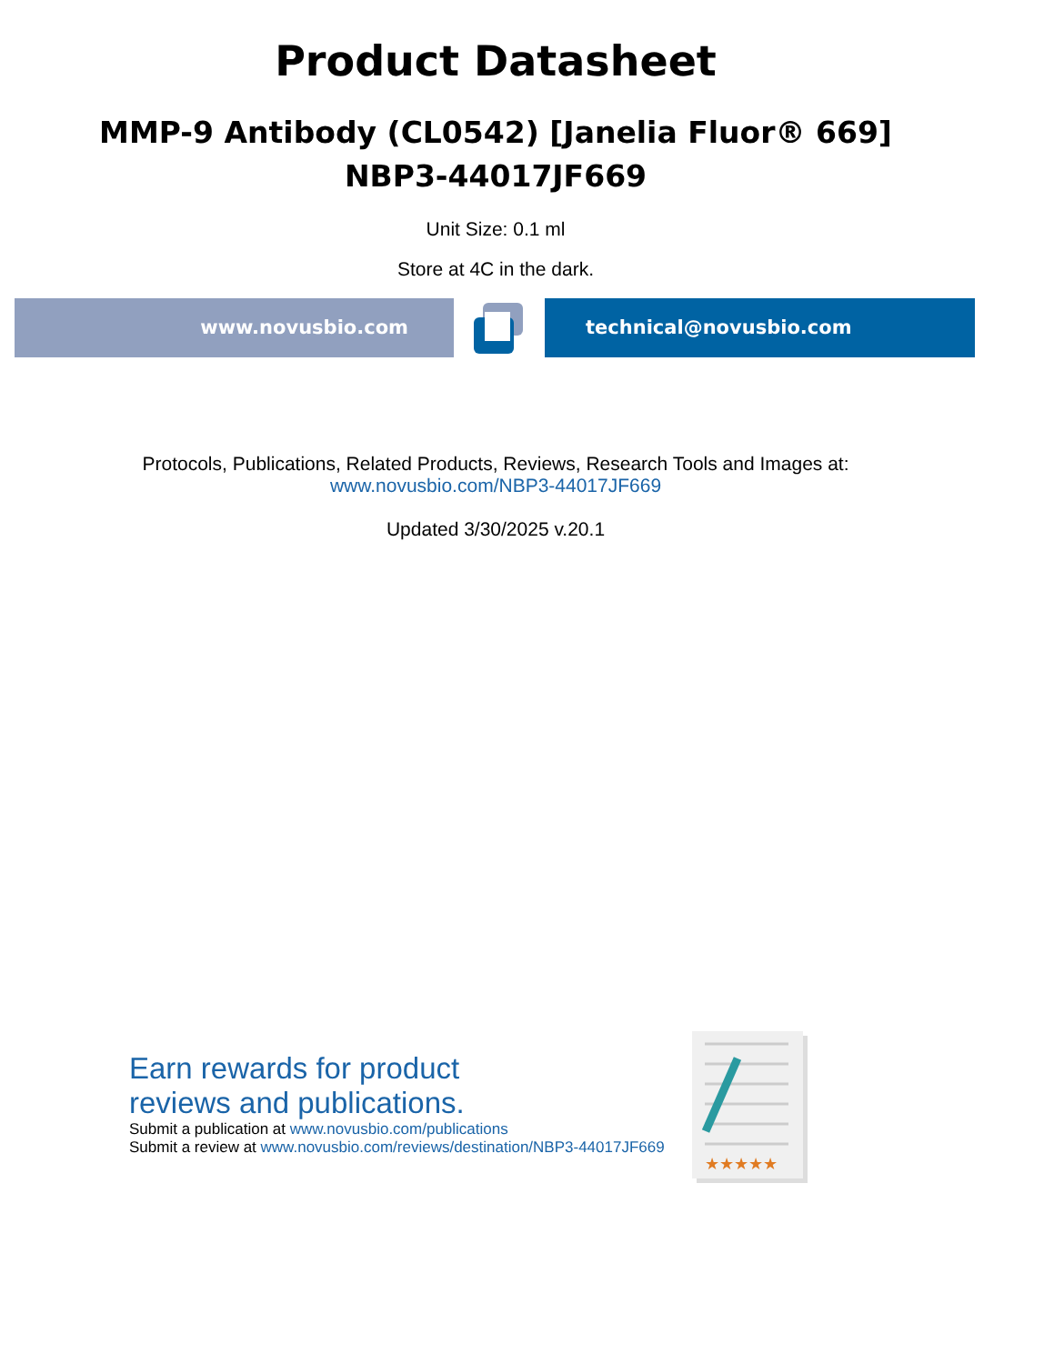Product Datasheet
MMP-9 Antibody (CL0542) [Janelia Fluor® 669]
NBP3-44017JF669
Unit Size: 0.1 ml
Store at 4C in the dark.
www.novusbio.com technical@novusbio.com
Protocols, Publications, Related Products, Reviews, Research Tools and Images at:
www.novusbio.com/NBP3-44017JF669
Updated 3/30/2025 v.20.1
Earn rewards for product
reviews and publications.
Submit a publication at www.novusbio.com/publications
Submit a review at www.novusbio.com/reviews/destination/NBP3-44017JF669
★★★★★